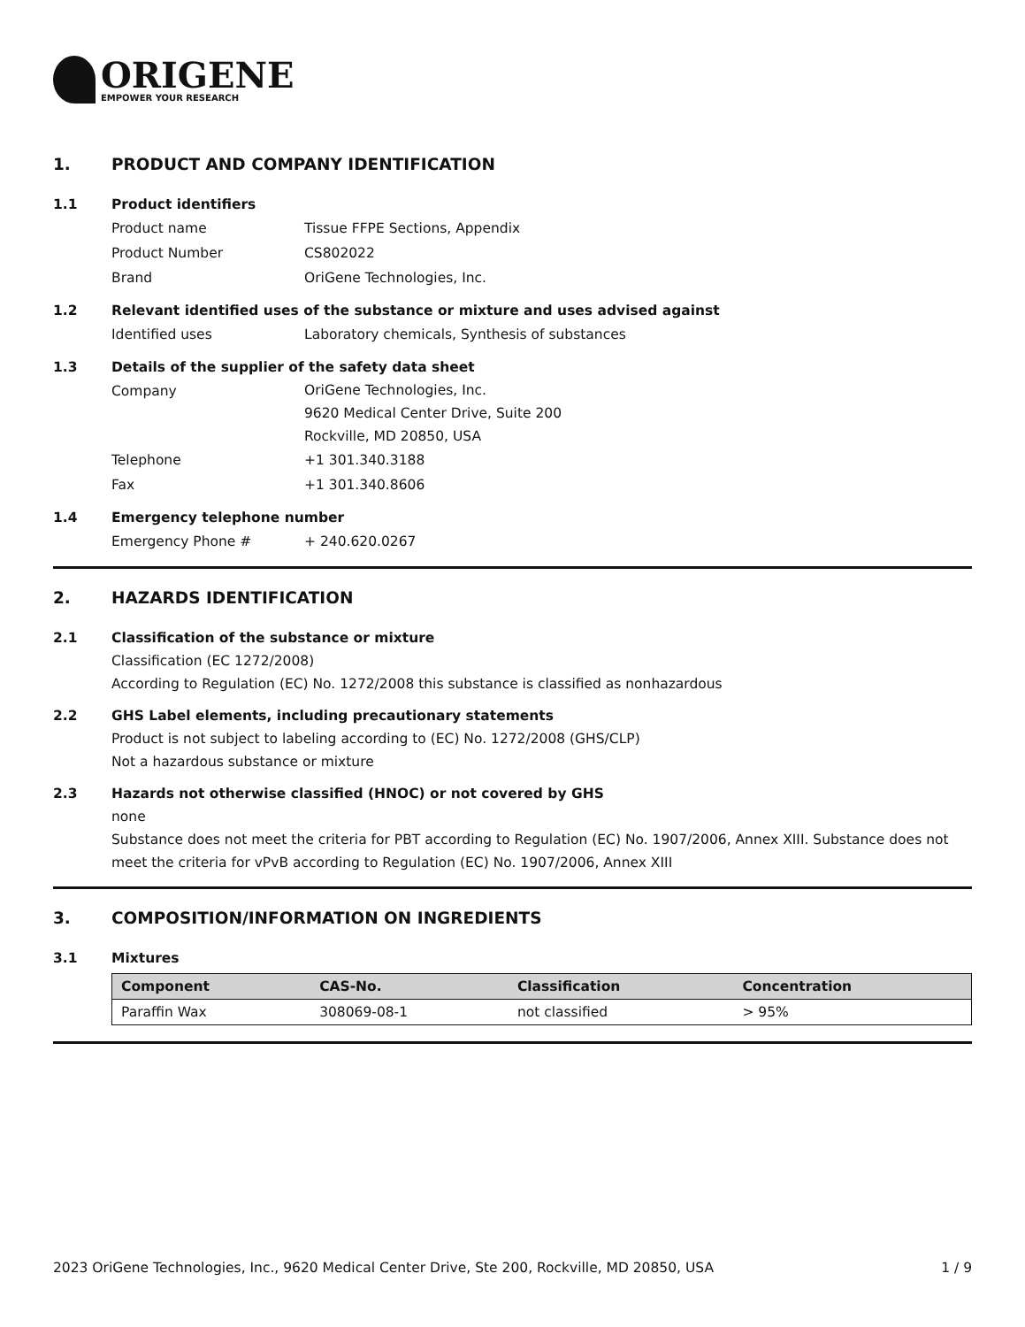ORIGENE
EMPOWER YOUR RESEARCH
1. PRODUCT AND COMPANY IDENTIFICATION
1.1 Product identifiers
Product name Tissue FFPE Sections, Appendix
Product Number CS802022
Brand OriGene Technologies, Inc.
1.2 Relevant identified uses of the substance or mixture and uses advised against
Identified uses Laboratory chemicals, Synthesis of substances
1.3 Details of the supplier of the safety data sheet
Company
OriGene Technologies, Inc.
9620 Medical Center Drive, Suite 200
Rockville, MD 20850, USA
Telephone +1 301.340.3188
Fax +1 301.340.8606
1.4 Emergency telephone number
Emergency Phone # + 240.620.0267
2. HAZARDS IDENTIFICATION
2.1 Classification of the substance or mixture
Classification (EC 1272/2008)
According to Regulation (EC) No. 1272/2008 this substance is classified as nonhazardous
2.2 GHS Label elements, including precautionary statements
Product is not subject to labeling according to (EC) No. 1272/2008 (GHS/CLP)
Not a hazardous substance or mixture
2.3 Hazards not otherwise classified (HNOC) or not covered by GHS
none
Substance does not meet the criteria for PBT according to Regulation (EC) No. 1907/2006, Annex XIII. Substance does not meet the criteria for vPvB according to Regulation (EC) No. 1907/2006, Annex XIII
3. COMPOSITION/INFORMATION ON INGREDIENTS
3.1 Mixtures
| Component | CAS-No. | Classification | Concentration |
| --- | --- | --- | --- |
| Paraffin Wax | 308069-08-1 | not classified | > 95% |
2023 OriGene Technologies, Inc., 9620 Medical Center Drive, Ste 200, Rockville, MD 20850, USA 1 / 9